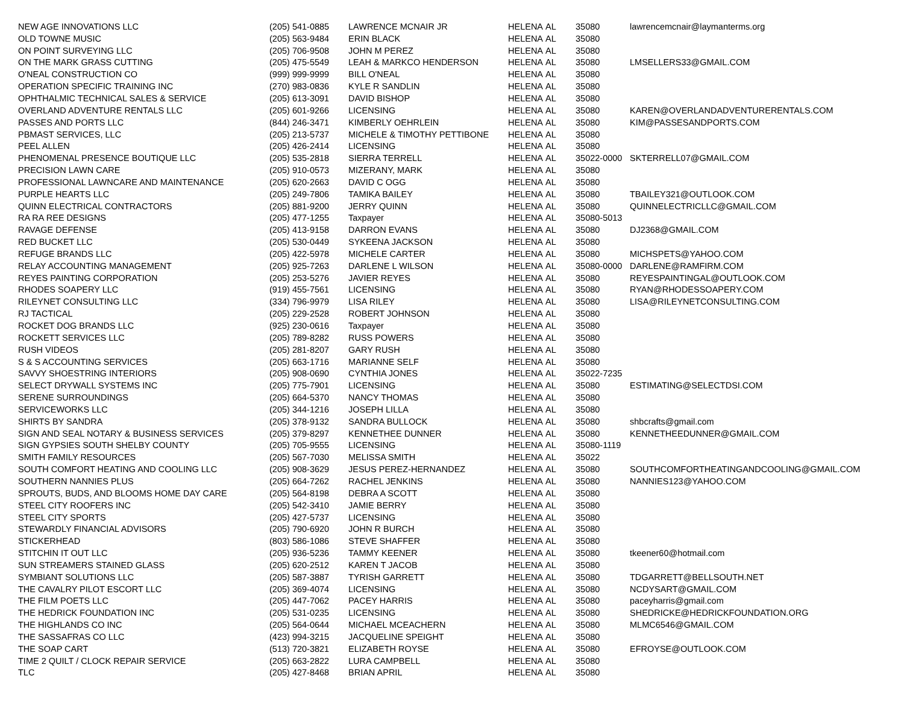| NEW AGE INNOVATIONS LLC | (205) 541-0885 | LAWRENCE MCNAIR JR | HELENA | AL | 35080 | lawrencemcnair@laymanterms.org |
| OLD TOWNE MUSIC | (205) 563-9484 | ERIN BLACK | HELENA | AL | 35080 | |
| ON POINT SURVEYING LLC | (205) 706-9508 | JOHN M PEREZ | HELENA | AL | 35080 | |
| ON THE MARK GRASS CUTTING | (205) 475-5549 | LEAH & MARKCO HENDERSON | HELENA | AL | 35080 | LMSELLERS33@GMAIL.COM |
| O'NEAL CONSTRUCTION CO | (999) 999-9999 | BILL O'NEAL | HELENA | AL | 35080 | |
| OPERATION SPECIFIC TRAINING INC | (270) 983-0836 | KYLE R SANDLIN | HELENA | AL | 35080 | |
| OPHTHALMIC TECHNICAL SALES & SERVICE | (205) 613-3091 | DAVID BISHOP | HELENA | AL | 35080 | |
| OVERLAND ADVENTURE RENTALS LLC | (205) 601-9266 | LICENSING | HELENA | AL | 35080 | KAREN@OVERLANDADVENTURERENTALS.COM |
| PASSES AND PORTS LLC | (844) 246-3471 | KIMBERLY OEHRLEIN | HELENA | AL | 35080 | KIM@PASSESANDPORTS.COM |
| PBMAST SERVICES, LLC | (205) 213-5737 | MICHELE & TIMOTHY PETTIBONE | HELENA | AL | 35080 | |
| PEEL ALLEN | (205) 426-2414 | LICENSING | HELENA | AL | 35080 | |
| PHENOMENAL PRESENCE BOUTIQUE LLC | (205) 535-2818 | SIERRA TERRELL | HELENA | AL | 35022-0000 | SKTERRELL07@GMAIL.COM |
| PRECISION LAWN CARE | (205) 910-0573 | MIZERANY, MARK | HELENA | AL | 35080 | |
| PROFESSIONAL LAWNCARE AND MAINTENANCE | (205) 620-2663 | DAVID C OGG | HELENA | AL | 35080 | |
| PURPLE HEARTS LLC | (205) 249-7806 | TAMIKA BAILEY | HELENA | AL | 35080 | TBAILEY321@OUTLOOK.COM |
| QUINN ELECTRICAL CONTRACTORS | (205) 881-9200 | JERRY QUINN | HELENA | AL | 35080 | QUINNELECTRICLLC@GMAIL.COM |
| RA RA REE DESIGNS | (205) 477-1255 | Taxpayer | HELENA | AL | 35080-5013 | |
| RAVAGE DEFENSE | (205) 413-9158 | DARRON EVANS | HELENA | AL | 35080 | DJ2368@GMAIL.COM |
| RED BUCKET LLC | (205) 530-0449 | SYKEENA JACKSON | HELENA | AL | 35080 | |
| REFUGE BRANDS LLC | (205) 422-5978 | MICHELE CARTER | HELENA | AL | 35080 | MICHSPETS@YAHOO.COM |
| RELAY ACCOUNTING MANAGEMENT | (205) 925-7263 | DARLENE L WILSON | HELENA | AL | 35080-0000 | DARLENE@RAMFIRM.COM |
| REYES PAINTING CORPORATION | (205) 253-5276 | JAVIER REYES | HELENA | AL | 35080 | REYESPAINTINGAL@OUTLOOK.COM |
| RHODES SOAPERY LLC | (919) 455-7561 | LICENSING | HELENA | AL | 35080 | RYAN@RHODESSOAPERY.COM |
| RILEYNET CONSULTING LLC | (334) 796-9979 | LISA RILEY | HELENA | AL | 35080 | LISA@RILEYNETCONSULTING.COM |
| RJ TACTICAL | (205) 229-2528 | ROBERT JOHNSON | HELENA | AL | 35080 | |
| ROCKET DOG BRANDS LLC | (925) 230-0616 | Taxpayer | HELENA | AL | 35080 | |
| ROCKETT SERVICES LLC | (205) 789-8282 | RUSS POWERS | HELENA | AL | 35080 | |
| RUSH VIDEOS | (205) 281-8207 | GARY RUSH | HELENA | AL | 35080 | |
| S & S ACCOUNTING SERVICES | (205) 663-1716 | MARIANNE SELF | HELENA | AL | 35080 | |
| SAVVY SHOESTRING INTERIORS | (205) 908-0690 | CYNTHIA JONES | HELENA | AL | 35022-7235 | |
| SELECT DRYWALL SYSTEMS INC | (205) 775-7901 | LICENSING | HELENA | AL | 35080 | ESTIMATING@SELECTDSI.COM |
| SERENE SURROUNDINGS | (205) 664-5370 | NANCY THOMAS | HELENA | AL | 35080 | |
| SERVICEWORKS LLC | (205) 344-1216 | JOSEPH LILLA | HELENA | AL | 35080 | |
| SHIRTS BY SANDRA | (205) 378-9132 | SANDRA BULLOCK | HELENA | AL | 35080 | shbcrafts@gmail.com |
| SIGN AND SEAL NOTARY & BUSINESS SERVICES | (205) 379-8297 | KENNETHEE DUNNER | HELENA | AL | 35080 | KENNETHEEDUNNER@GMAIL.COM |
| SIGN GYPSIES SOUTH SHELBY COUNTY | (205) 705-9555 | LICENSING | HELENA | AL | 35080-1119 | |
| SMITH FAMILY RESOURCES | (205) 567-7030 | MELISSA SMITH | HELENA | AL | 35022 | |
| SOUTH COMFORT HEATING AND COOLING LLC | (205) 908-3629 | JESUS PEREZ-HERNANDEZ | HELENA | AL | 35080 | SOUTHCOMFORTHEATINGANDCOOLING@GMAIL.COM |
| SOUTHERN NANNIES PLUS | (205) 664-7262 | RACHEL JENKINS | HELENA | AL | 35080 | NANNIES123@YAHOO.COM |
| SPROUTS, BUDS, AND BLOOMS HOME DAY CARE | (205) 564-8198 | DEBRA A SCOTT | HELENA | AL | 35080 | |
| STEEL CITY ROOFERS INC | (205) 542-3410 | JAMIE BERRY | HELENA | AL | 35080 | |
| STEEL CITY SPORTS | (205) 427-5737 | LICENSING | HELENA | AL | 35080 | |
| STEWARDLY FINANCIAL ADVISORS | (205) 790-6920 | JOHN R BURCH | HELENA | AL | 35080 | |
| STICKERHEAD | (803) 586-1086 | STEVE SHAFFER | HELENA | AL | 35080 | |
| STITCHIN IT OUT LLC | (205) 936-5236 | TAMMY KEENER | HELENA | AL | 35080 | tkeener60@hotmail.com |
| SUN STREAMERS STAINED GLASS | (205) 620-2512 | KAREN T JACOB | HELENA | AL | 35080 | |
| SYMBIANT SOLUTIONS LLC | (205) 587-3887 | TYRISH GARRETT | HELENA | AL | 35080 | TDGARRETT@BELLSOUTH.NET |
| THE CAVALRY PILOT ESCORT LLC | (205) 369-4074 | LICENSING | HELENA | AL | 35080 | NCDYSART@GMAIL.COM |
| THE FILM POETS LLC | (205) 447-7062 | PACEY HARRIS | HELENA | AL | 35080 | paceyharris@gmail.com |
| THE HEDRICK FOUNDATION INC | (205) 531-0235 | LICENSING | HELENA | AL | 35080 | SHEDRICKE@HEDRICKFOUNDATION.ORG |
| THE HIGHLANDS CO INC | (205) 564-0644 | MICHAEL MCEACHERN | HELENA | AL | 35080 | MLMC6546@GMAIL.COM |
| THE SASSAFRAS CO LLC | (423) 994-3215 | JACQUELINE SPEIGHT | HELENA | AL | 35080 | |
| THE SOAP CART | (513) 720-3821 | ELIZABETH ROYSE | HELENA | AL | 35080 | EFROYSE@OUTLOOK.COM |
| TIME 2 QUILT / CLOCK REPAIR SERVICE | (205) 663-2822 | LURA CAMPBELL | HELENA | AL | 35080 | |
| TLC | (205) 427-8468 | BRIAN APRIL | HELENA | AL | 35080 | |